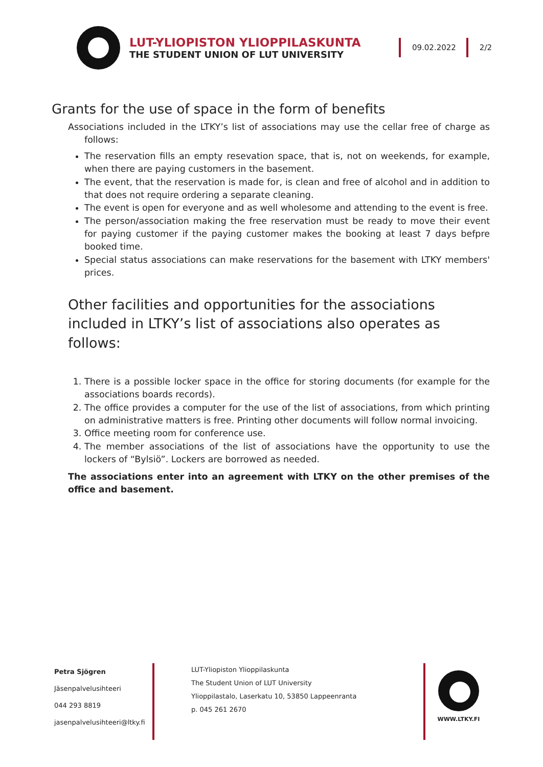LUT-YLIOPISTON YLIOPPILASKUNTA
THE STUDENT UNION OF LUT UNIVERSITY
09.02.2022 2/2
Grants for the use of space in the form of benefits
Associations included in the LTKY’s list of associations may use the cellar free of charge as follows:
The reservation fills an empty resevation space, that is, not on weekends, for example, when there are paying customers in the basement.
The event, that the reservation is made for, is clean and free of alcohol and in addition to that does not require ordering a separate cleaning.
The event is open for everyone and as well wholesome and attending to the event is free.
The person/association making the free reservation must be ready to move their event for paying customer if the paying customer makes the booking at least 7 days befpre booked time.
Special status associations can make reservations for the basement with LTKY members' prices.
Other facilities and opportunities for the associations included in LTKY’s list of associations also operates as follows:
1. There is a possible locker space in the office for storing documents (for example for the associations boards records).
2. The office provides a computer for the use of the list of associations, from which printing on administrative matters is free. Printing other documents will follow normal invoicing.
3. Office meeting room for conference use.
4. The member associations of the list of associations have the opportunity to use the lockers of “Bylsiö”. Lockers are borrowed as needed.
The associations enter into an agreement with LTKY on the other premises of the office and basement.
Petra Sjögren
Jäsenpalvelusihteeri
044 293 8819
jasenpalvelusihteeri@ltky.fi
LUT-Yliopiston Ylioppilaskunta
The Student Union of LUT University
Ylioppilastalo, Laserkatu 10, 53850 Lappeenranta
p. 045 261 2670
WWW.LTKY.FI